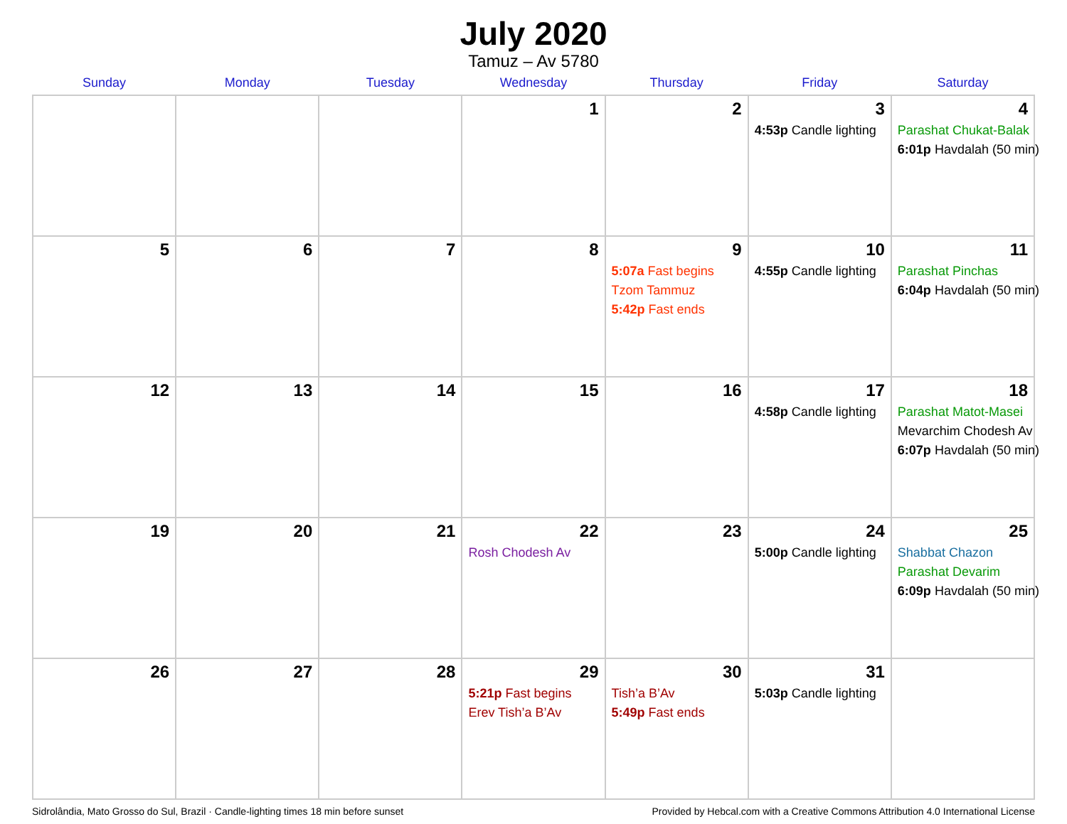July 2020
Tamuz – Av 5780
| Sunday | Monday | Tuesday | Wednesday | Thursday | Friday | Saturday |
| --- | --- | --- | --- | --- | --- | --- |
| | | | 1 | 2 | 3 4:53p Candle lighting | 4 Parashat Chukat-Balak 6:01p Havdalah (50 min) |
| 5 | 6 | 7 | 8 | 9 5:07a Fast begins Tzom Tammuz 5:42p Fast ends | 10 4:55p Candle lighting | 11 Parashat Pinchas 6:04p Havdalah (50 min) |
| 12 | 13 | 14 | 15 | 16 | 17 4:58p Candle lighting | 18 Parashat Matot-Masei Mevarchim Chodesh Av 6:07p Havdalah (50 min) |
| 19 | 20 | 21 | 22 Rosh Chodesh Av | 23 | 24 5:00p Candle lighting | 25 Shabbat Chazon Parashat Devarim 6:09p Havdalah (50 min) |
| 26 | 27 | 28 | 29 5:21p Fast begins Erev Tish’a B’Av | 30 Tish’a B’Av 5:49p Fast ends | 31 5:03p Candle lighting | |
Sidrolândia, Mato Grosso do Sul, Brazil · Candle-lighting times 18 min before sunset Provided by Hebcal.com with a Creative Commons Attribution 4.0 International License